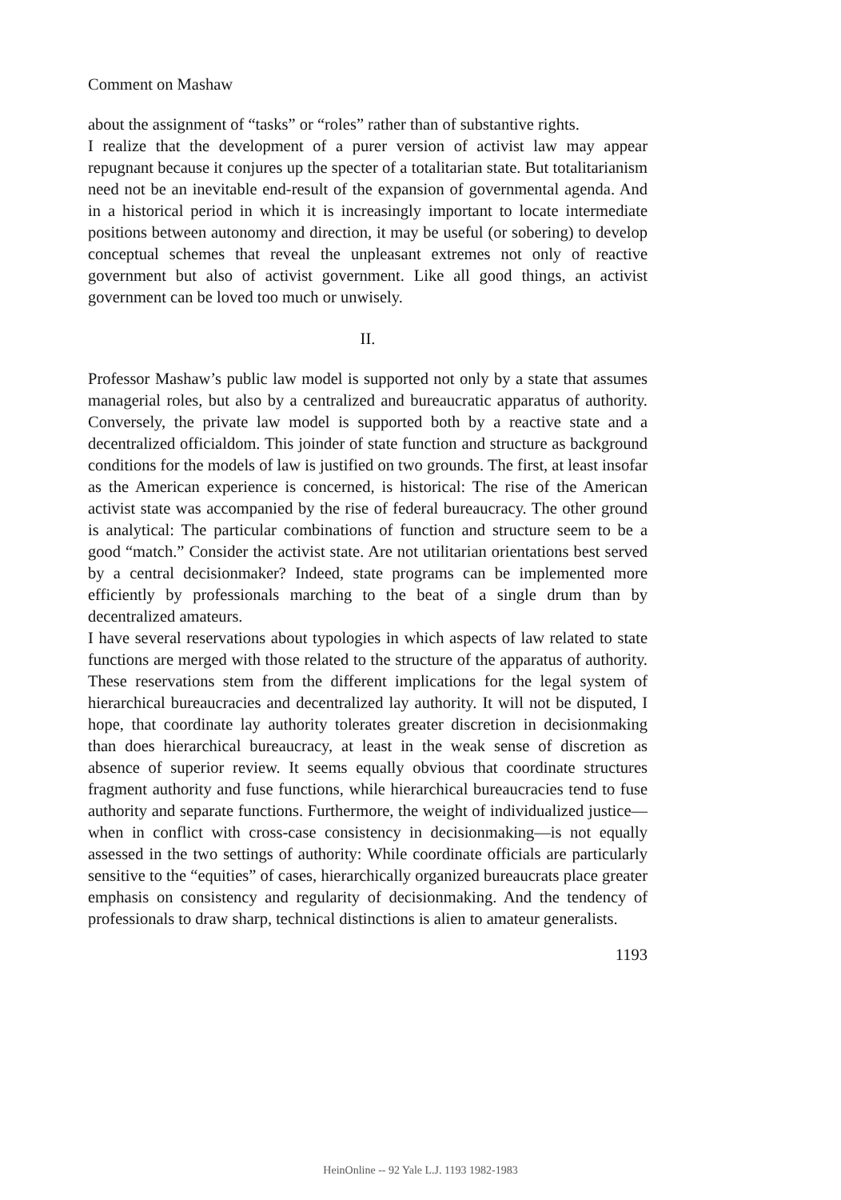Comment on Mashaw
about the assignment of “tasks” or “roles” rather than of substantive rights.
I realize that the development of a purer version of activist law may appear repugnant because it conjures up the specter of a totalitarian state. But totalitarianism need not be an inevitable end-result of the expansion of governmental agenda. And in a historical period in which it is increasingly important to locate intermediate positions between autonomy and direction, it may be useful (or sobering) to develop conceptual schemes that reveal the unpleasant extremes not only of reactive government but also of activist government. Like all good things, an activist government can be loved too much or unwisely.
II.
Professor Mashaw’s public law model is supported not only by a state that assumes managerial roles, but also by a centralized and bureaucratic apparatus of authority. Conversely, the private law model is supported both by a reactive state and a decentralized officialdom. This joinder of state function and structure as background conditions for the models of law is justified on two grounds. The first, at least insofar as the American experience is concerned, is historical: The rise of the American activist state was accompanied by the rise of federal bureaucracy. The other ground is analytical: The particular combinations of function and structure seem to be a good “match.” Consider the activist state. Are not utilitarian orientations best served by a central decisionmaker? Indeed, state programs can be implemented more efficiently by professionals marching to the beat of a single drum than by decentralized amateurs.
I have several reservations about typologies in which aspects of law related to state functions are merged with those related to the structure of the apparatus of authority. These reservations stem from the different implications for the legal system of hierarchical bureaucracies and decentralized lay authority. It will not be disputed, I hope, that coordinate lay authority tolerates greater discretion in decisionmaking than does hierarchical bureaucracy, at least in the weak sense of discretion as absence of superior review. It seems equally obvious that coordinate structures fragment authority and fuse functions, while hierarchical bureaucracies tend to fuse authority and separate functions. Furthermore, the weight of individualized justice—when in conflict with cross-case consistency in decisionmaking—is not equally assessed in the two settings of authority: While coordinate officials are particularly sensitive to the “equities” of cases, hierarchically organized bureaucrats place greater emphasis on consistency and regularity of decisionmaking. And the tendency of professionals to draw sharp, technical distinctions is alien to amateur generalists.
1193
HeinOnline -- 92 Yale L.J. 1193 1982-1983